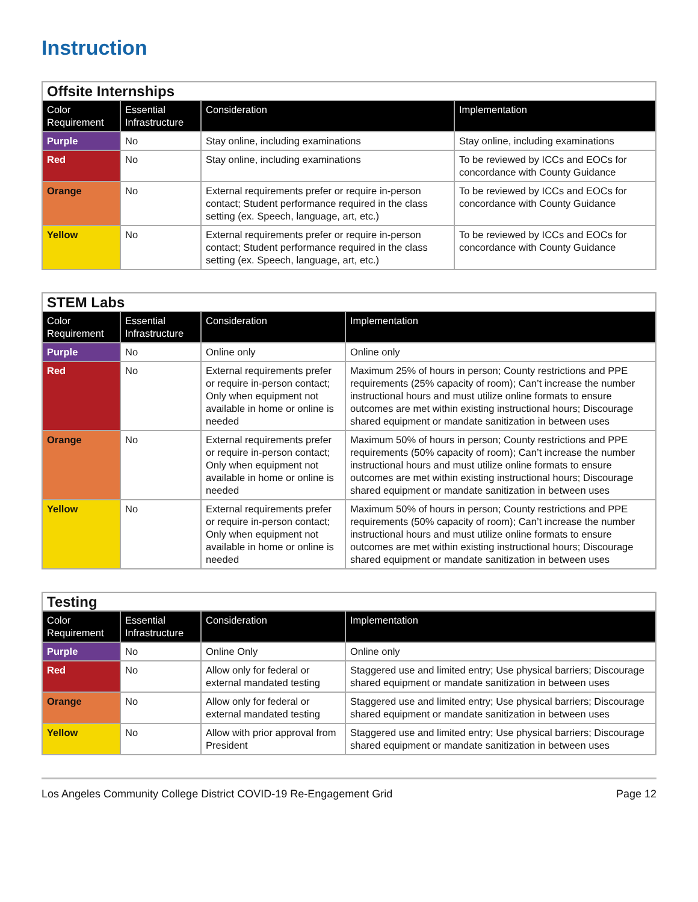Instruction
| Offsite Internships | | | |
| --- | --- | --- | --- |
| Color Requirement | Essential Infrastructure | Consideration | Implementation |
| Purple | No | Stay online, including examinations | Stay online, including examinations |
| Red | No | Stay online, including examinations | To be reviewed by ICCs and EOCs for concordance with County Guidance |
| Orange | No | External requirements prefer or require in-person contact; Student performance required in the class setting (ex. Speech, language, art, etc.) | To be reviewed by ICCs and EOCs for concordance with County Guidance |
| Yellow | No | External requirements prefer or require in-person contact; Student performance required in the class setting (ex. Speech, language, art, etc.) | To be reviewed by ICCs and EOCs for concordance with County Guidance |
| STEM Labs | | | |
| --- | --- | --- | --- |
| Color Requirement | Essential Infrastructure | Consideration | Implementation |
| Purple | No | Online only | Online only |
| Red | No | External requirements prefer or require in-person contact; Only when equipment not available in home or online is needed | Maximum 25% of hours in person; County restrictions and PPE requirements (25% capacity of room); Can’t increase the number instructional hours and must utilize online formats to ensure outcomes are met within existing instructional hours; Discourage shared equipment or mandate sanitization in between uses |
| Orange | No | External requirements prefer or require in-person contact; Only when equipment not available in home or online is needed | Maximum 50% of hours in person; County restrictions and PPE requirements (50% capacity of room); Can’t increase the number instructional hours and must utilize online formats to ensure outcomes are met within existing instructional hours; Discourage shared equipment or mandate sanitization in between uses |
| Yellow | No | External requirements prefer or require in-person contact; Only when equipment not available in home or online is needed | Maximum 50% of hours in person; County restrictions and PPE requirements (50% capacity of room); Can’t increase the number instructional hours and must utilize online formats to ensure outcomes are met within existing instructional hours; Discourage shared equipment or mandate sanitization in between uses |
| Testing | | | |
| --- | --- | --- | --- |
| Color Requirement | Essential Infrastructure | Consideration | Implementation |
| Purple | No | Online Only | Online only |
| Red | No | Allow only for federal or external mandated testing | Staggered use and limited entry; Use physical barriers; Discourage shared equipment or mandate sanitization in between uses |
| Orange | No | Allow only for federal or external mandated testing | Staggered use and limited entry; Use physical barriers; Discourage shared equipment or mandate sanitization in between uses |
| Yellow | No | Allow with prior approval from President | Staggered use and limited entry; Use physical barriers; Discourage shared equipment or mandate sanitization in between uses |
Los Angeles Community College District COVID-19 Re-Engagement Grid Page 12